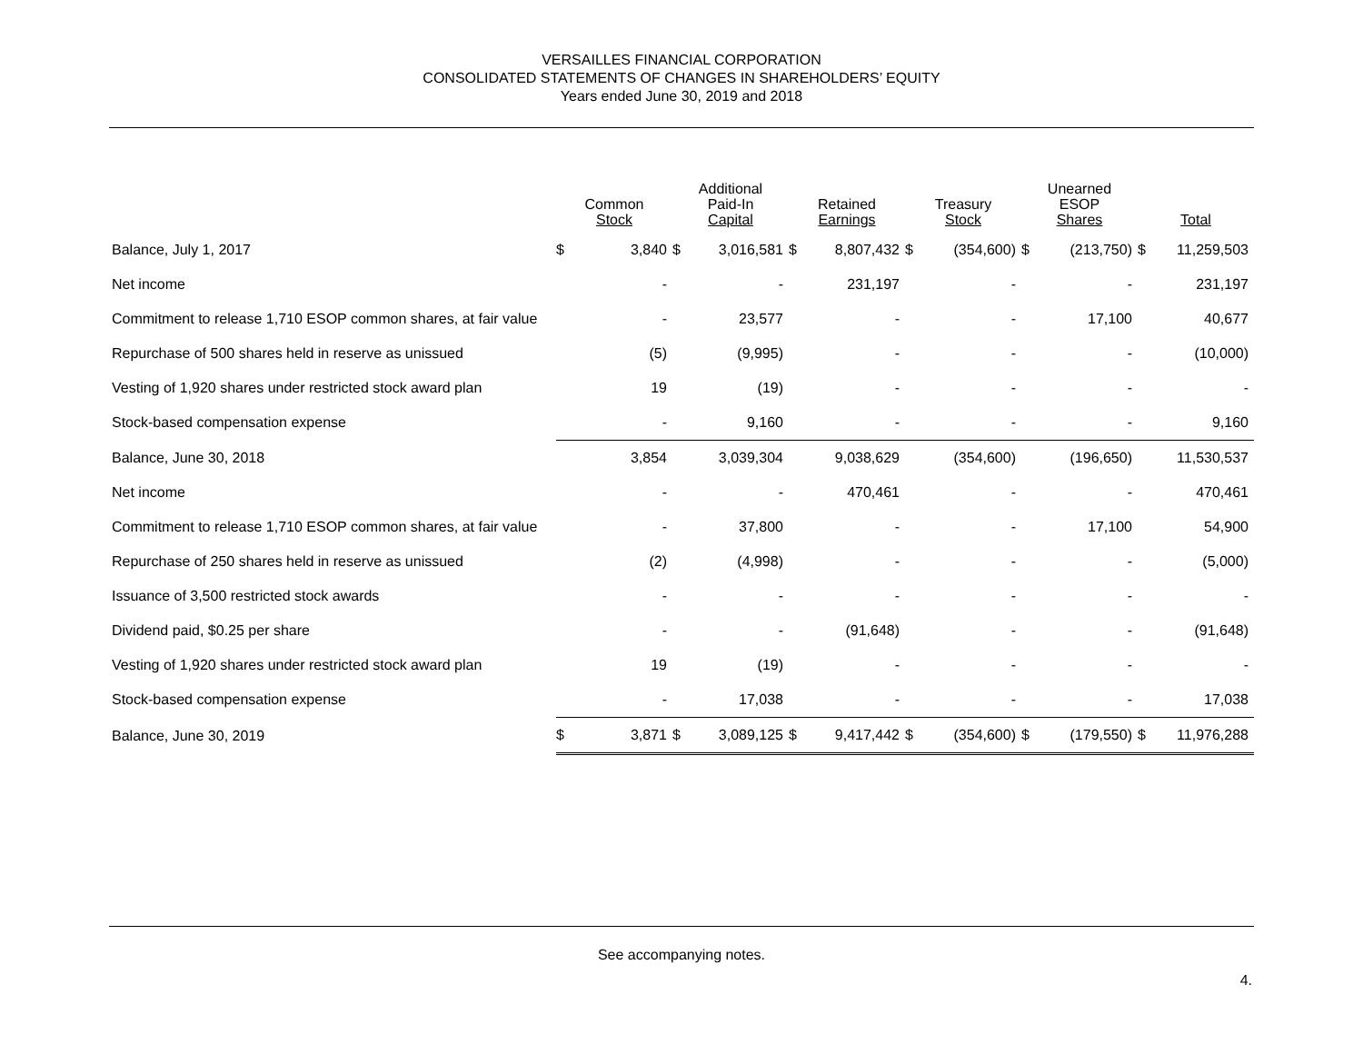VERSAILLES FINANCIAL CORPORATION
CONSOLIDATED STATEMENTS OF CHANGES IN SHAREHOLDERS’ EQUITY
Years ended June 30, 2019 and 2018
| | Common Stock | | Additional Paid-In Capital | | Retained Earnings | | Treasury Stock | | Unearned ESOP Shares | | Total | |
| --- | --- | --- | --- | --- | --- | --- | --- | --- | --- | --- | --- | --- |
| Balance, July 1, 2017 | $ | 3,840 | $ | 3,016,581 | $ | 8,807,432 | $ | (354,600) | $ | (213,750) | $ | 11,259,503 |
| Net income | | - | | - | | 231,197 | | - | | - | | 231,197 |
| Commitment to release 1,710 ESOP common shares, at fair value | | - | | 23,577 | | - | | - | | 17,100 | | 40,677 |
| Repurchase of 500 shares held in reserve as unissued | | (5) | | (9,995) | | - | | - | | - | | (10,000) |
| Vesting of 1,920 shares under restricted stock award plan | | 19 | | (19) | | - | | - | | - | | - |
| Stock-based compensation expense | | - | | 9,160 | | - | | - | | - | | 9,160 |
| Balance, June 30, 2018 | | 3,854 | | 3,039,304 | | 9,038,629 | | (354,600) | | (196,650) | | 11,530,537 |
| Net income | | - | | - | | 470,461 | | - | | - | | 470,461 |
| Commitment to release 1,710 ESOP common shares, at fair value | | - | | 37,800 | | - | | - | | 17,100 | | 54,900 |
| Repurchase of 250 shares held in reserve as unissued | | (2) | | (4,998) | | - | | - | | - | | (5,000) |
| Issuance of 3,500 restricted stock awards | | - | | - | | - | | - | | - | | - |
| Dividend paid, $0.25 per share | | - | | - | | (91,648) | | - | | - | | (91,648) |
| Vesting of 1,920 shares under restricted stock award plan | | 19 | | (19) | | - | | - | | - | | - |
| Stock-based compensation expense | | - | | 17,038 | | - | | - | | - | | 17,038 |
| Balance, June 30, 2019 | $ | 3,871 | $ | 3,089,125 | $ | 9,417,442 | $ | (354,600) | $ | (179,550) | $ | 11,976,288 |
See accompanying notes.
4.